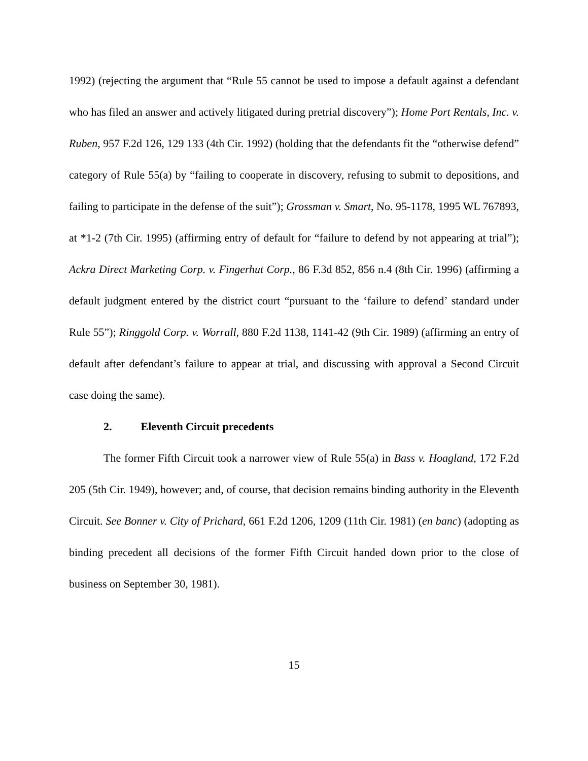1992) (rejecting the argument that “Rule 55 cannot be used to impose a default against a defendant who has filed an answer and actively litigated during pretrial discovery”); Home Port Rentals, Inc. v. Ruben, 957 F.2d 126, 129 133 (4th Cir. 1992) (holding that the defendants fit the “otherwise defend” category of Rule 55(a) by “failing to cooperate in discovery, refusing to submit to depositions, and failing to participate in the defense of the suit”); Grossman v. Smart, No. 95-1178, 1995 WL 767893, at *1-2 (7th Cir. 1995) (affirming entry of default for “failure to defend by not appearing at trial”); Ackra Direct Marketing Corp. v. Fingerhut Corp., 86 F.3d 852, 856 n.4 (8th Cir. 1996) (affirming a default judgment entered by the district court “pursuant to the ‘failure to defend’ standard under Rule 55”); Ringgold Corp. v. Worrall, 880 F.2d 1138, 1141-42 (9th Cir. 1989) (affirming an entry of default after defendant’s failure to appear at trial, and discussing with approval a Second Circuit case doing the same).
2. Eleventh Circuit precedents
The former Fifth Circuit took a narrower view of Rule 55(a) in Bass v. Hoagland, 172 F.2d 205 (5th Cir. 1949), however; and, of course, that decision remains binding authority in the Eleventh Circuit. See Bonner v. City of Prichard, 661 F.2d 1206, 1209 (11th Cir. 1981) (en banc) (adopting as binding precedent all decisions of the former Fifth Circuit handed down prior to the close of business on September 30, 1981).
15